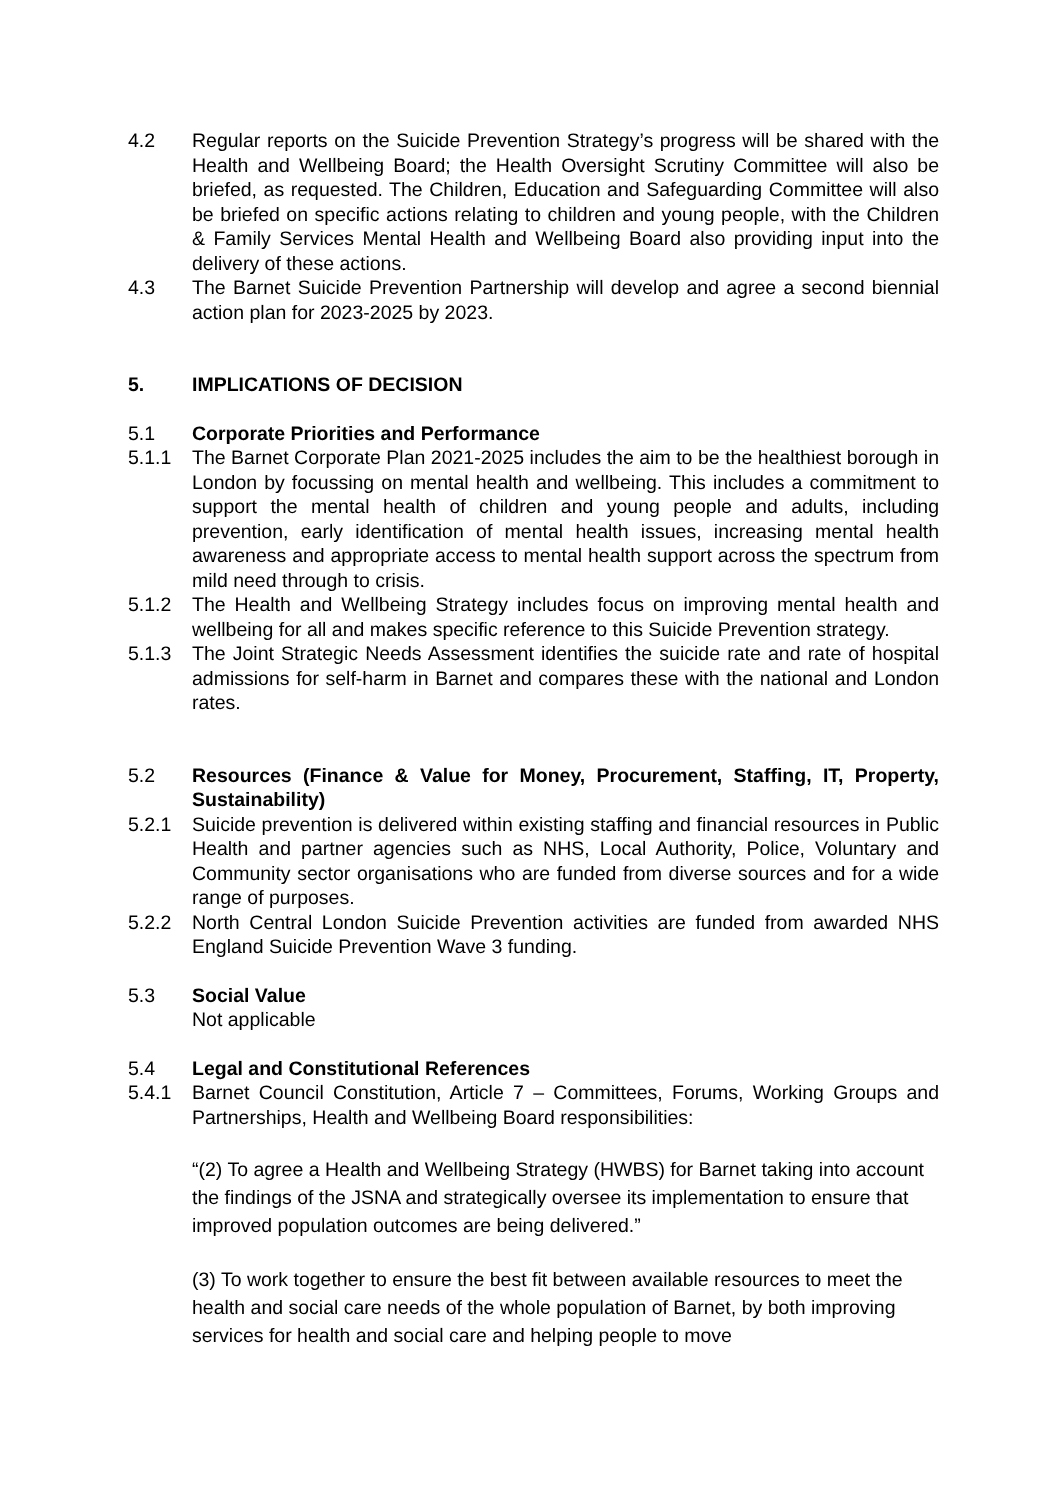4.2 Regular reports on the Suicide Prevention Strategy’s progress will be shared with the Health and Wellbeing Board; the Health Oversight Scrutiny Committee will also be briefed, as requested. The Children, Education and Safeguarding Committee will also be briefed on specific actions relating to children and young people, with the Children & Family Services Mental Health and Wellbeing Board also providing input into the delivery of these actions.
4.3 The Barnet Suicide Prevention Partnership will develop and agree a second biennial action plan for 2023-2025 by 2023.
5. IMPLICATIONS OF DECISION
5.1 Corporate Priorities and Performance
5.1.1 The Barnet Corporate Plan 2021-2025 includes the aim to be the healthiest borough in London by focussing on mental health and wellbeing. This includes a commitment to support the mental health of children and young people and adults, including prevention, early identification of mental health issues, increasing mental health awareness and appropriate access to mental health support across the spectrum from mild need through to crisis.
5.1.2 The Health and Wellbeing Strategy includes focus on improving mental health and wellbeing for all and makes specific reference to this Suicide Prevention strategy.
5.1.3 The Joint Strategic Needs Assessment identifies the suicide rate and rate of hospital admissions for self-harm in Barnet and compares these with the national and London rates.
5.2 Resources (Finance & Value for Money, Procurement, Staffing, IT, Property, Sustainability)
5.2.1 Suicide prevention is delivered within existing staffing and financial resources in Public Health and partner agencies such as NHS, Local Authority, Police, Voluntary and Community sector organisations who are funded from diverse sources and for a wide range of purposes.
5.2.2 North Central London Suicide Prevention activities are funded from awarded NHS England Suicide Prevention Wave 3 funding.
5.3 Social Value
Not applicable
5.4 Legal and Constitutional References
5.4.1 Barnet Council Constitution, Article 7 – Committees, Forums, Working Groups and Partnerships, Health and Wellbeing Board responsibilities:
“(2) To agree a Health and Wellbeing Strategy (HWBS) for Barnet taking into account the findings of the JSNA and strategically oversee its implementation to ensure that improved population outcomes are being delivered.”
(3) To work together to ensure the best fit between available resources to meet the health and social care needs of the whole population of Barnet, by both improving services for health and social care and helping people to move